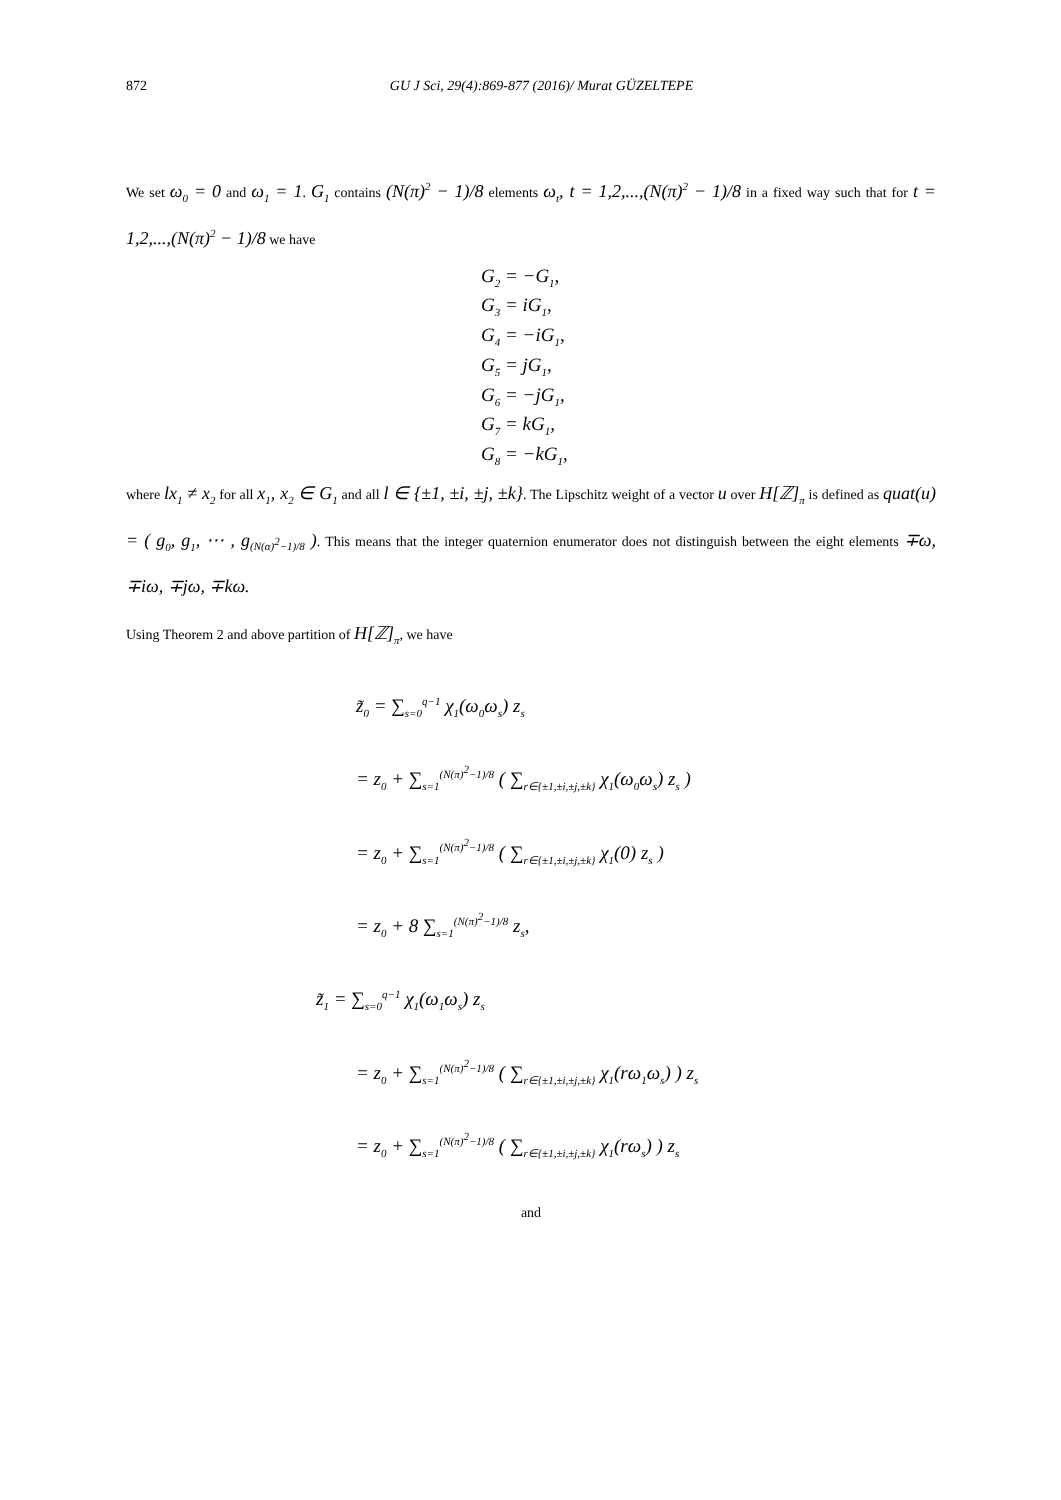872 GU J Sci, 29(4):869-877 (2016)/ Murat GÜZELTEPE
We set ω<sub>0</sub> = 0 and ω<sub>1</sub> = 1. G<sub>1</sub> contains (N(π)<sup>2</sup> − 1)/8 elements ω<sub>t</sub>, t = 1,2,...,(N(π)<sup>2</sup> − 1)/8 in a fixed way such that for t = 1,2,...,(N(π)<sup>2</sup> − 1)/8 we have
G<sub>2</sub> = −G<sub>1</sub>,
G<sub>3</sub> = iG<sub>1</sub>,
G<sub>4</sub> = −iG<sub>1</sub>,
G<sub>5</sub> = jG<sub>1</sub>,
G<sub>6</sub> = −jG<sub>1</sub>,
G<sub>7</sub> = kG<sub>1</sub>,
G<sub>8</sub> = −kG<sub>1</sub>,
where lx<sub>1</sub> ≠ x<sub>2</sub> for all x<sub>1</sub>, x<sub>2</sub> ∈ G<sub>1</sub> and all l ∈ {±1, ±i, ±j, ±k}. The Lipschitz weight of a vector u over H[ℤ]<sub>π</sub> is defined as quat(u) = ( g<sub>0</sub>, g<sub>1</sub>, ⋯ , g<sub>(N(α)<sup>2</sup>−1)/8</sub> ). This means that the integer quaternion enumerator does not distinguish between the eight elements ∓ω, ∓iω, ∓jω, ∓kω.
Using Theorem 2 and above partition of H[ℤ]<sub>π</sub>, we have
z̃<sub>0</sub> = ∑<sub>s=0</sub><sup>q−1</sup> χ<sub>1</sub>(ω<sub>0</sub>ω<sub>s</sub>) z<sub>s</sub>
= z<sub>0</sub> + ∑<sub>s=1</sub><sup>(N(π)<sup>2</sup>−1)/8</sup> ( ∑<sub>r∈{±1,±i,±j,±k}</sub> χ<sub>1</sub>(ω<sub>0</sub>ω<sub>s</sub>) z<sub>s</sub> )
= z<sub>0</sub> + ∑<sub>s=1</sub><sup>(N(π)<sup>2</sup>−1)/8</sup> ( ∑<sub>r∈{±1,±i,±j,±k}</sub> χ<sub>1</sub>(0) z<sub>s</sub> )
= z<sub>0</sub> + 8 ∑<sub>s=1</sub><sup>(N(π)<sup>2</sup>−1)/8</sup> z<sub>s</sub>,
z̃<sub>1</sub> = ∑<sub>s=0</sub><sup>q−1</sup> χ<sub>1</sub>(ω<sub>1</sub>ω<sub>s</sub>) z<sub>s</sub>
= z<sub>0</sub> + ∑<sub>s=1</sub><sup>(N(π)<sup>2</sup>−1)/8</sup> ( ∑<sub>r∈{±1,±i,±j,±k}</sub> χ<sub>1</sub>(rω<sub>1</sub>ω<sub>s</sub>) ) z<sub>s</sub>
= z<sub>0</sub> + ∑<sub>s=1</sub><sup>(N(π)<sup>2</sup>−1)/8</sup> ( ∑<sub>r∈{±1,±i,±j,±k}</sub> χ<sub>1</sub>(rω<sub>s</sub>) ) z<sub>s</sub>
and